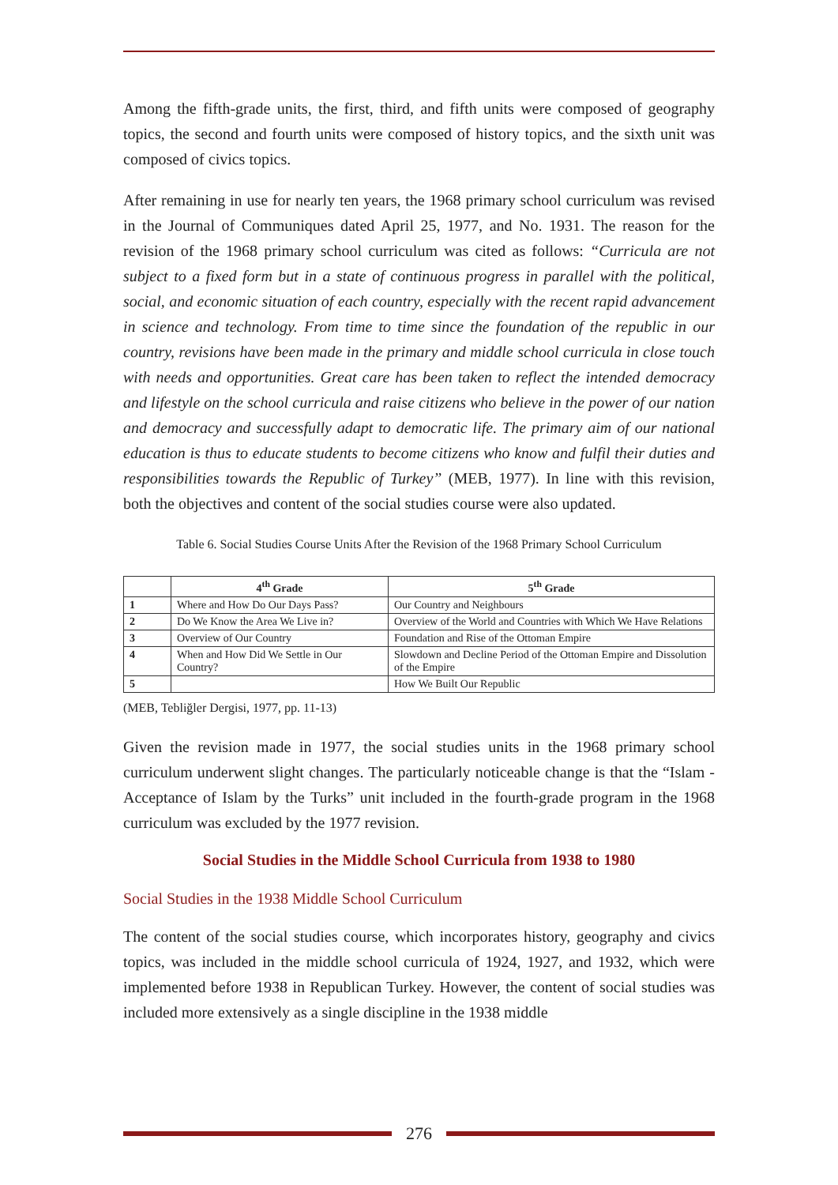Among the fifth-grade units, the first, third, and fifth units were composed of geography topics, the second and fourth units were composed of history topics, and the sixth unit was composed of civics topics.
After remaining in use for nearly ten years, the 1968 primary school curriculum was revised in the Journal of Communiques dated April 25, 1977, and No. 1931. The reason for the revision of the 1968 primary school curriculum was cited as follows: “Curricula are not subject to a fixed form but in a state of continuous progress in parallel with the political, social, and economic situation of each country, especially with the recent rapid advancement in science and technology. From time to time since the foundation of the republic in our country, revisions have been made in the primary and middle school curricula in close touch with needs and opportunities. Great care has been taken to reflect the intended democracy and lifestyle on the school curricula and raise citizens who believe in the power of our nation and democracy and successfully adapt to democratic life. The primary aim of our national education is thus to educate students to become citizens who know and fulfil their duties and responsibilities towards the Republic of Turkey” (MEB, 1977). In line with this revision, both the objectives and content of the social studies course were also updated.
Table 6. Social Studies Course Units After the Revision of the 1968 Primary School Curriculum
| | 4<sup>th</sup> Grade | 5<sup>th</sup> Grade |
| --- | --- | --- |
| 1 | Where and How Do Our Days Pass? | Our Country and Neighbours |
| 2 | Do We Know the Area We Live in? | Overview of the World and Countries with Which We Have Relations |
| 3 | Overview of Our Country | Foundation and Rise of the Ottoman Empire |
| 4 | When and How Did We Settle in Our Country? | Slowdown and Decline Period of the Ottoman Empire and Dissolution of the Empire |
| 5 | | How We Built Our Republic |
(MEB, Tebliğler Dergisi, 1977, pp. 11-13)
Given the revision made in 1977, the social studies units in the 1968 primary school curriculum underwent slight changes. The particularly noticeable change is that the “Islam - Acceptance of Islam by the Turks” unit included in the fourth-grade program in the 1968 curriculum was excluded by the 1977 revision.
Social Studies in the Middle School Curricula from 1938 to 1980
Social Studies in the 1938 Middle School Curriculum
The content of the social studies course, which incorporates history, geography and civics topics, was included in the middle school curricula of 1924, 1927, and 1932, which were implemented before 1938 in Republican Turkey. However, the content of social studies was included more extensively as a single discipline in the 1938 middle
276